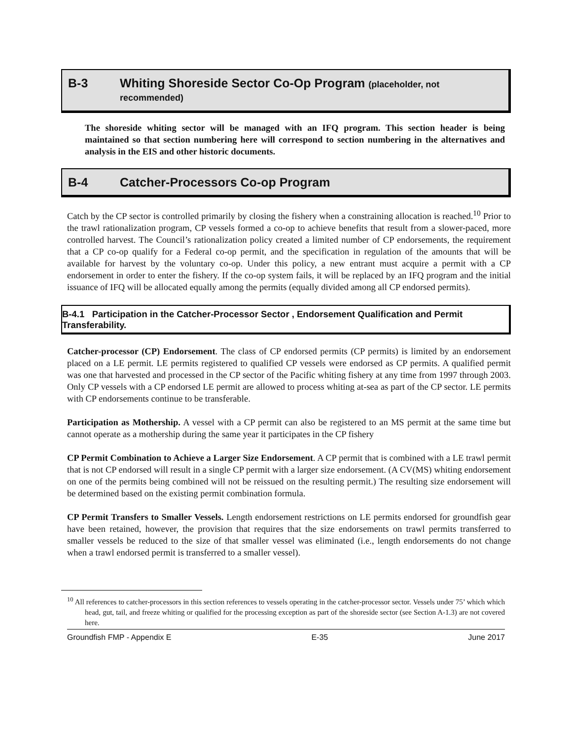B-3 Whiting Shoreside Sector Co-Op Program (placeholder, not recommended)
The shoreside whiting sector will be managed with an IFQ program. This section header is being maintained so that section numbering here will correspond to section numbering in the alternatives and analysis in the EIS and other historic documents.
B-4 Catcher-Processors Co-op Program
Catch by the CP sector is controlled primarily by closing the fishery when a constraining allocation is reached.<sup>10</sup> Prior to the trawl rationalization program, CP vessels formed a co-op to achieve benefits that result from a slower-paced, more controlled harvest. The Council’s rationalization policy created a limited number of CP endorsements, the requirement that a CP co-op qualify for a Federal co-op permit, and the specification in regulation of the amounts that will be available for harvest by the voluntary co-op. Under this policy, a new entrant must acquire a permit with a CP endorsement in order to enter the fishery. If the co-op system fails, it will be replaced by an IFQ program and the initial issuance of IFQ will be allocated equally among the permits (equally divided among all CP endorsed permits).
B-4.1 Participation in the Catcher-Processor Sector , Endorsement Qualification and Permit Transferability.
Catcher-processor (CP) Endorsement. The class of CP endorsed permits (CP permits) is limited by an endorsement placed on a LE permit. LE permits registered to qualified CP vessels were endorsed as CP permits. A qualified permit was one that harvested and processed in the CP sector of the Pacific whiting fishery at any time from 1997 through 2003. Only CP vessels with a CP endorsed LE permit are allowed to process whiting at-sea as part of the CP sector. LE permits with CP endorsements continue to be transferable.
Participation as Mothership. A vessel with a CP permit can also be registered to an MS permit at the same time but cannot operate as a mothership during the same year it participates in the CP fishery
CP Permit Combination to Achieve a Larger Size Endorsement. A CP permit that is combined with a LE trawl permit that is not CP endorsed will result in a single CP permit with a larger size endorsement. (A CV(MS) whiting endorsement on one of the permits being combined will not be reissued on the resulting permit.) The resulting size endorsement will be determined based on the existing permit combination formula.
CP Permit Transfers to Smaller Vessels. Length endorsement restrictions on LE permits endorsed for groundfish gear have been retained, however, the provision that requires that the size endorsements on trawl permits transferred to smaller vessels be reduced to the size of that smaller vessel was eliminated (i.e., length endorsements do not change when a trawl endorsed permit is transferred to a smaller vessel).
<sup>10</sup> All references to catcher-processors in this section references to vessels operating in the catcher-processor sector. Vessels under 75’ which which head, gut, tail, and freeze whiting or qualified for the processing exception as part of the shoreside sector (see Section A-1.3) are not covered here.
Groundfish FMP - Appendix E E-35 June 2017